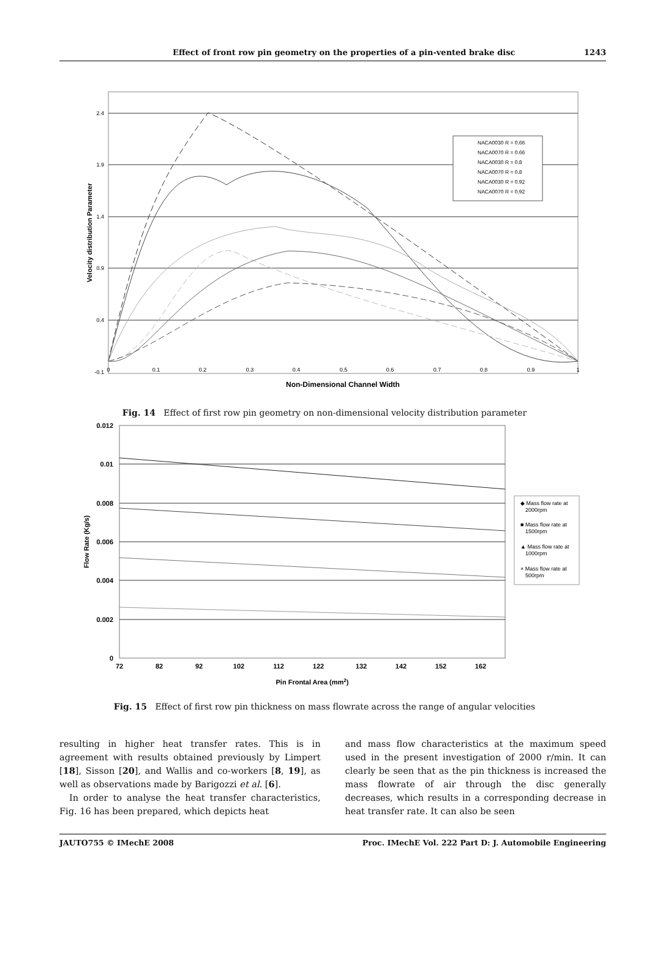Effect of front row pin geometry on the properties of a pin-vented brake disc 1243
2.4
1.9
1.4
0.9
0.4
-0.1
0
0.1
0.2
0.3
0.4
0.5
0.6
0.7
0.8
0.9
1
Non-Dimensional Channel Width
Velocity distribution Parameter
NACA0030 R = 0.66
NACA0070 R = 0.66
NACA0030 R = 0.8
NACA0070 R = 0.8
NACA0030 R = 0.92
NACA0070 R = 0.92
Fig. 14 Effect of first row pin geometry on non-dimensional velocity distribution parameter
0.012
0.01
0.008
0.006
0.004
0.002
0
72
82
92
102
112
122
132
142
152
162
Pin Frontal Area (mm2)
Flow Rate (Kg/s)
◆ Mass flow rate at
2000rpm
■ Mass flow rate at
1500rpm
▲ Mass flow rate at
1000rpm
× Mass flow rate at
500rpm
Fig. 15 Effect of first row pin thickness on mass flowrate across the range of angular velocities
resulting in higher heat transfer rates. This is in agreement with results obtained previously by Limpert [18], Sisson [20], and Wallis and co-workers [8, 19], as well as observations made by Barigozzi et al. [6].
In order to analyse the heat transfer characteristics, Fig. 16 has been prepared, which depicts heat
and mass flow characteristics at the maximum speed used in the present investigation of 2000 r/min. It can clearly be seen that as the pin thickness is increased the mass flowrate of air through the disc generally decreases, which results in a corresponding decrease in heat transfer rate. It can also be seen
JAUTO755 © IMechE 2008 Proc. IMechE Vol. 222 Part D: J. Automobile Engineering